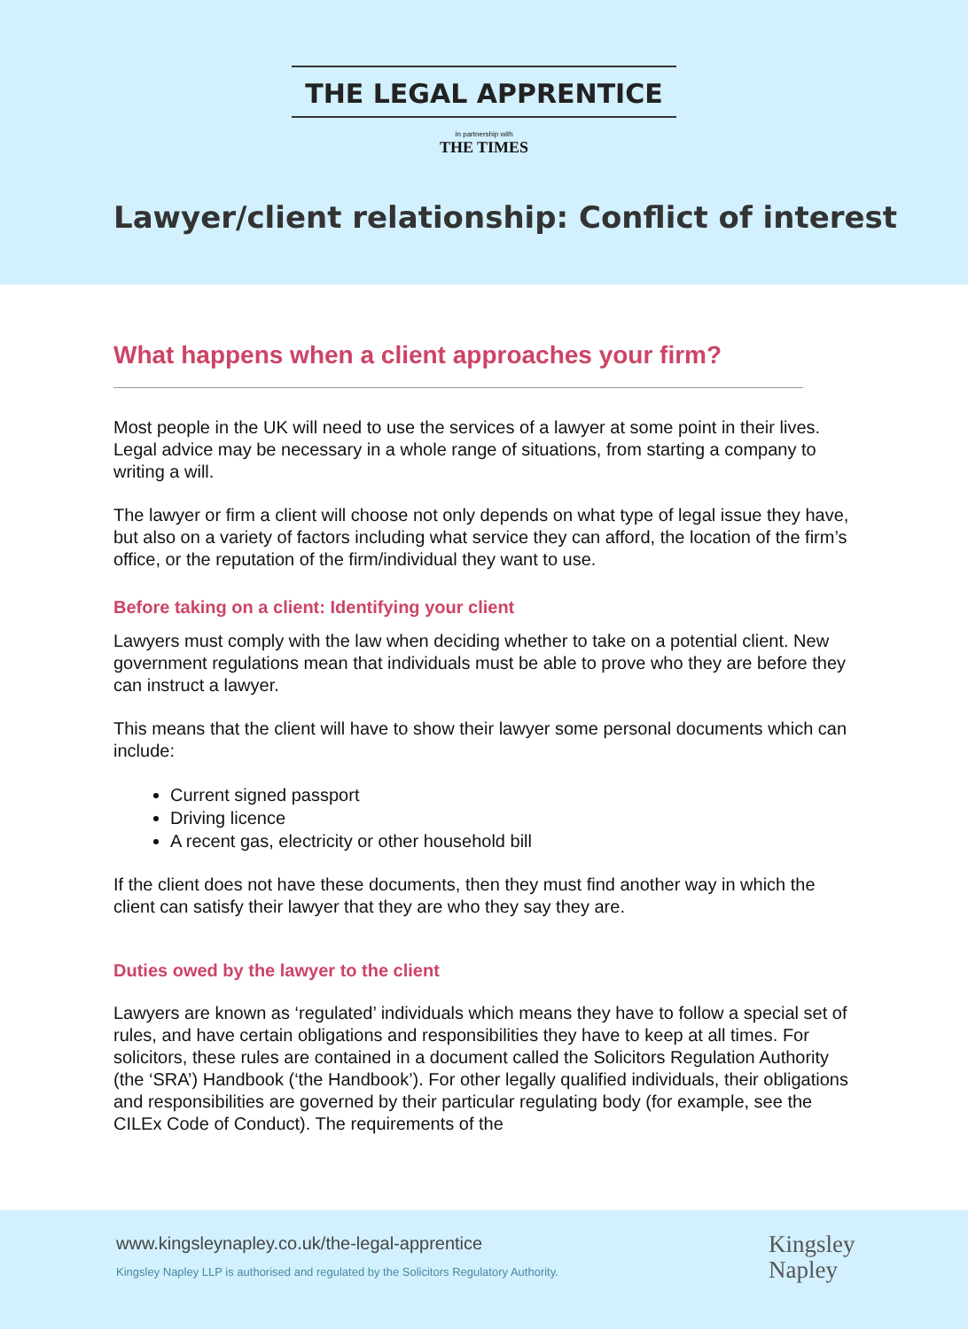THE LEGAL APPRENTICE
In partnership with
THE TIMES
Lawyer/client relationship: Conflict of interest
What happens when a client approaches your firm?
Most people in the UK will need to use the services of a lawyer at some point in their lives. Legal advice may be necessary in a whole range of situations, from starting a company to writing a will.
The lawyer or firm a client will choose not only depends on what type of legal issue they have, but also on a variety of factors including what service they can afford, the location of the firm’s office, or the reputation of the firm/individual they want to use.
Before taking on a client: Identifying your client
Lawyers must comply with the law when deciding whether to take on a potential client. New government regulations mean that individuals must be able to prove who they are before they can instruct a lawyer.
This means that the client will have to show their lawyer some personal documents which can include:
Current signed passport
Driving licence
A recent gas, electricity or other household bill
If the client does not have these documents, then they must find another way in which the client can satisfy their lawyer that they are who they say they are.
Duties owed by the lawyer to the client
Lawyers are known as ‘regulated’ individuals which means they have to follow a special set of rules, and have certain obligations and responsibilities they have to keep at all times. For solicitors, these rules are contained in a document called the Solicitors Regulation Authority (the ‘SRA’) Handbook (‘the Handbook’). For other legally qualified individuals, their obligations and responsibilities are governed by their particular regulating body (for example, see the CILEx Code of Conduct). The requirements of the
www.kingsleynapley.co.uk/the-legal-apprentice
Kingsley Napley LLP is authorised and regulated by the Solicitors Regulatory Authority.
Kingsley
Napley